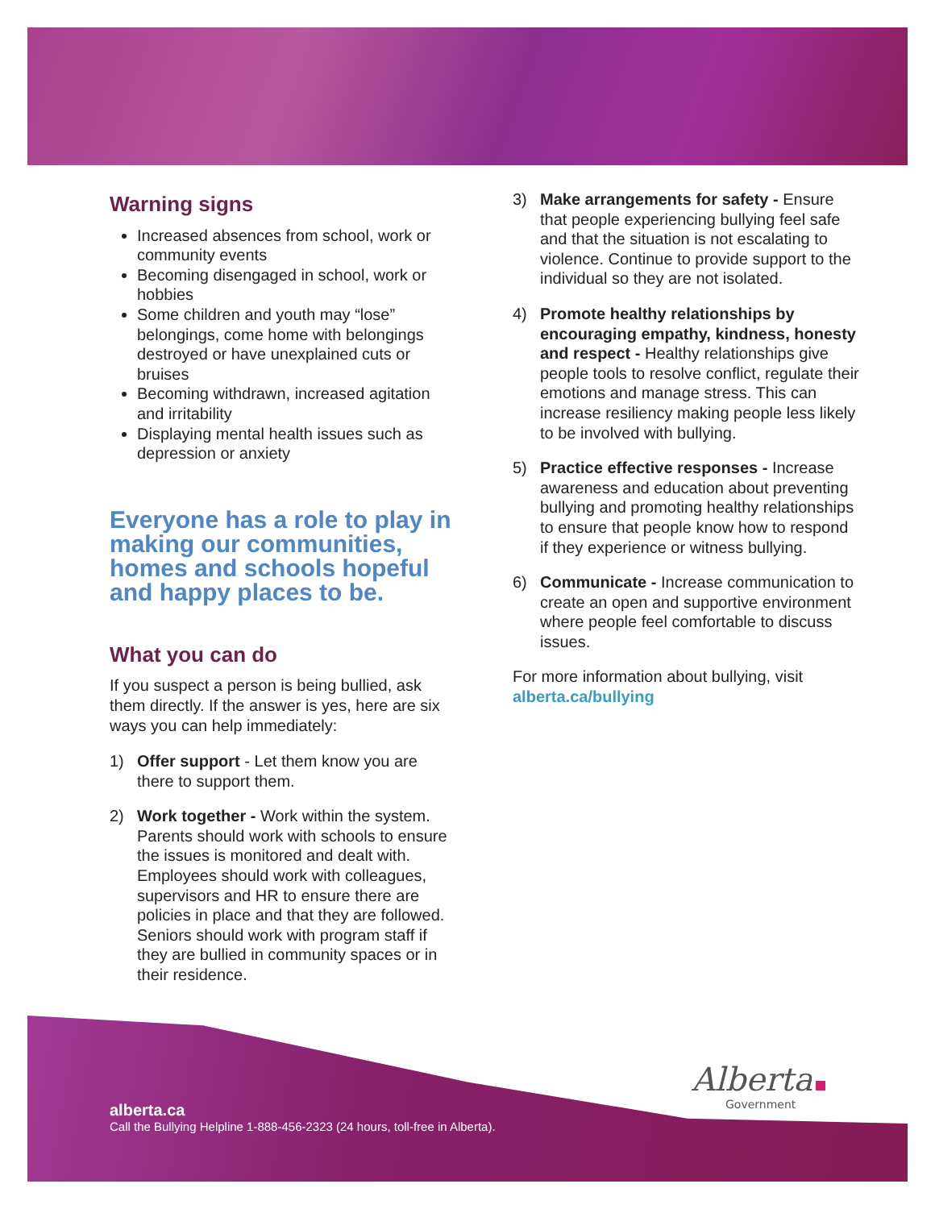Warning signs
Increased absences from school, work or community events
Becoming disengaged in school, work or hobbies
Some children and youth may “lose” belongings, come home with belongings destroyed or have unexplained cuts or bruises
Becoming withdrawn, increased agitation and irritability
Displaying mental health issues such as depression or anxiety
Everyone has a role to play in making our communities, homes and schools hopeful and happy places to be.
What you can do
If you suspect a person is being bullied, ask them directly. If the answer is yes, here are six ways you can help immediately:
1) Offer support - Let them know you are there to support them.
2) Work together - Work within the system. Parents should work with schools to ensure the issues is monitored and dealt with. Employees should work with colleagues, supervisors and HR to ensure there are policies in place and that they are followed. Seniors should work with program staff if they are bullied in community spaces or in their residence.
3) Make arrangements for safety - Ensure that people experiencing bullying feel safe and that the situation is not escalating to violence. Continue to provide support to the individual so they are not isolated.
4) Promote healthy relationships by encouraging empathy, kindness, honesty and respect - Healthy relationships give people tools to resolve conflict, regulate their emotions and manage stress. This can increase resiliency making people less likely to be involved with bullying.
5) Practice effective responses - Increase awareness and education about preventing bullying and promoting healthy relationships to ensure that people know how to respond if they experience or witness bullying.
6) Communicate - Increase communication to create an open and supportive environment where people feel comfortable to discuss issues.
For more information about bullying, visit alberta.ca/bullying
Alberta
Government
alberta.ca
Call the Bullying Helpline 1-888-456-2323 (24 hours, toll-free in Alberta).